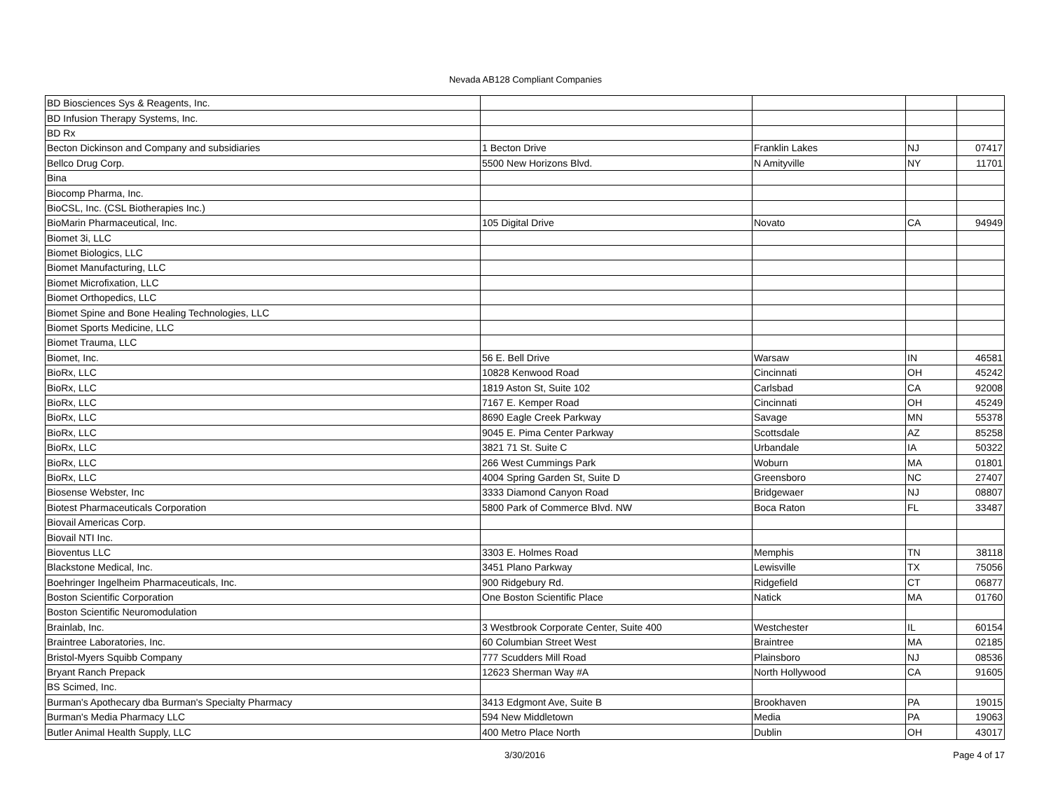Nevada AB128 Compliant Companies
| BD Biosciences Sys & Reagents, Inc. | | | | |
| BD Infusion Therapy Systems, Inc. | | | | |
| BD Rx | | | | |
| Becton Dickinson and Company and subsidiaries | 1 Becton Drive | Franklin Lakes | NJ | 07417 |
| Bellco Drug Corp. | 5500 New Horizons Blvd. | N Amityville | NY | 11701 |
| Bina | | | | |
| Biocomp Pharma, Inc. | | | | |
| BioCSL, Inc. (CSL Biotherapies Inc.) | | | | |
| BioMarin Pharmaceutical, Inc. | 105 Digital Drive | Novato | CA | 94949 |
| Biomet 3i, LLC | | | | |
| Biomet Biologics, LLC | | | | |
| Biomet Manufacturing, LLC | | | | |
| Biomet Microfixation, LLC | | | | |
| Biomet Orthopedics, LLC | | | | |
| Biomet Spine and Bone Healing Technologies, LLC | | | | |
| Biomet Sports Medicine, LLC | | | | |
| Biomet Trauma, LLC | | | | |
| Biomet, Inc. | 56 E. Bell Drive | Warsaw | IN | 46581 |
| BioRx, LLC | 10828 Kenwood Road | Cincinnati | OH | 45242 |
| BioRx, LLC | 1819 Aston St, Suite 102 | Carlsbad | CA | 92008 |
| BioRx, LLC | 7167 E. Kemper Road | Cincinnati | OH | 45249 |
| BioRx, LLC | 8690 Eagle Creek Parkway | Savage | MN | 55378 |
| BioRx, LLC | 9045 E. Pima Center Parkway | Scottsdale | AZ | 85258 |
| BioRx, LLC | 3821 71 St. Suite C | Urbandale | IA | 50322 |
| BioRx, LLC | 266 West Cummings Park | Woburn | MA | 01801 |
| BioRx, LLC | 4004 Spring Garden St, Suite D | Greensboro | NC | 27407 |
| Biosense Webster, Inc | 3333 Diamond Canyon Road | Bridgewaer | NJ | 08807 |
| Biotest Pharmaceuticals Corporation | 5800 Park of Commerce Blvd. NW | Boca Raton | FL | 33487 |
| Biovail Americas Corp. | | | | |
| Biovail NTI Inc. | | | | |
| Bioventus LLC | 3303 E. Holmes Road | Memphis | TN | 38118 |
| Blackstone Medical, Inc. | 3451 Plano Parkway | Lewisville | TX | 75056 |
| Boehringer Ingelheim Pharmaceuticals, Inc. | 900 Ridgebury Rd. | Ridgefield | CT | 06877 |
| Boston Scientific Corporation | One Boston Scientific Place | Natick | MA | 01760 |
| Boston Scientific Neuromodulation | | | | |
| Brainlab, Inc. | 3 Westbrook Corporate Center, Suite 400 | Westchester | IL | 60154 |
| Braintree Laboratories, Inc. | 60 Columbian Street West | Braintree | MA | 02185 |
| Bristol-Myers Squibb Company | 777 Scudders Mill Road | Plainsboro | NJ | 08536 |
| Bryant Ranch Prepack | 12623 Sherman Way #A | North Hollywood | CA | 91605 |
| BS Scimed, Inc. | | | | |
| Burman's Apothecary dba Burman's Specialty Pharmacy | 3413 Edgmont Ave, Suite B | Brookhaven | PA | 19015 |
| Burman's Media Pharmacy LLC | 594 New Middletown | Media | PA | 19063 |
| Butler Animal Health Supply, LLC | 400 Metro Place North | Dublin | OH | 43017 |
3/30/2016 Page 4 of 17